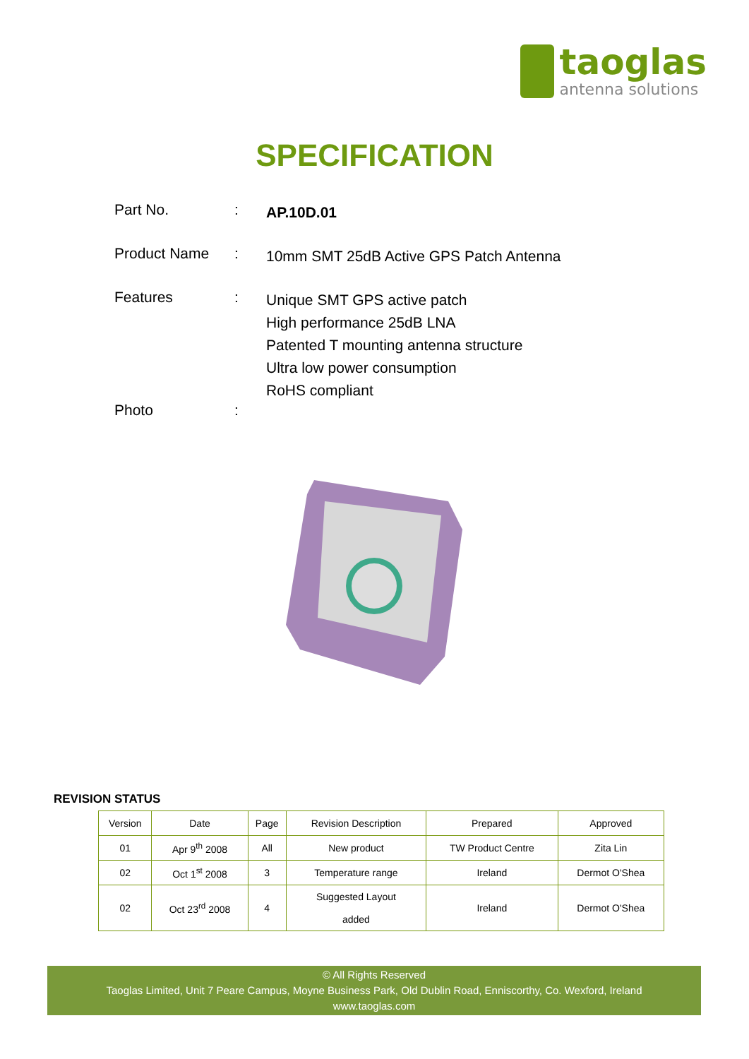taoglas
antenna solutions
SPECIFICATION
Part No. :
AP.10D.01
Product Name :
10mm SMT 25dB Active GPS Patch Antenna
Features :
Unique SMT GPS active patch
High performance 25dB LNA
Patented T mounting antenna structure
Ultra low power consumption
RoHS compliant
Photo :
REVISION STATUS
| Version | Date | Page | Revision Description | Prepared | Approved |
| --- | --- | --- | --- | --- | --- |
| 01 | Apr 9<sup>th</sup> 2008 | All | New product | TW Product Centre | Zita Lin |
| 02 | Oct 1<sup>st</sup> 2008 | 3 | Temperature range | Ireland | Dermot O'Shea |
| 02 | Oct 23<sup>rd</sup> 2008 | 4 | Suggested Layout added | Ireland | Dermot O'Shea |
© All Rights Reserved
Taoglas Limited, Unit 7 Peare Campus, Moyne Business Park, Old Dublin Road, Enniscorthy, Co. Wexford, Ireland
www.taoglas.com